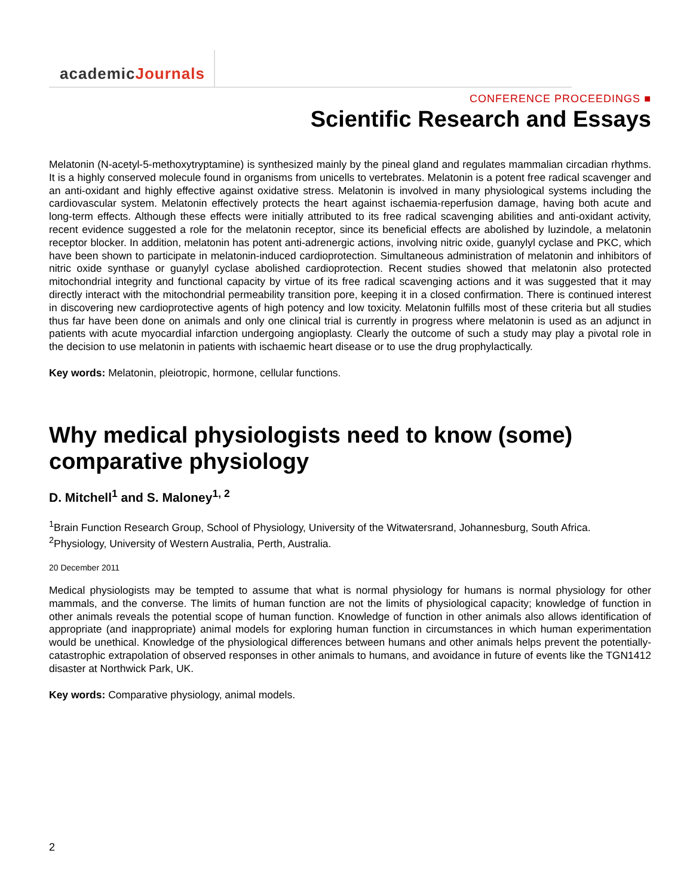academicJournals
CONFERENCE PROCEEDINGS ■
Scientific Research and Essays
Melatonin (N-acetyl-5-methoxytryptamine) is synthesized mainly by the pineal gland and regulates mammalian circadian rhythms. It is a highly conserved molecule found in organisms from unicells to vertebrates. Melatonin is a potent free radical scavenger and an anti-oxidant and highly effective against oxidative stress. Melatonin is involved in many physiological systems including the cardiovascular system. Melatonin effectively protects the heart against ischaemia-reperfusion damage, having both acute and long-term effects. Although these effects were initially attributed to its free radical scavenging abilities and anti-oxidant activity, recent evidence suggested a role for the melatonin receptor, since its beneficial effects are abolished by luzindole, a melatonin receptor blocker. In addition, melatonin has potent anti-adrenergic actions, involving nitric oxide, guanylyl cyclase and PKC, which have been shown to participate in melatonin-induced cardioprotection. Simultaneous administration of melatonin and inhibitors of nitric oxide synthase or guanylyl cyclase abolished cardioprotection. Recent studies showed that melatonin also protected mitochondrial integrity and functional capacity by virtue of its free radical scavenging actions and it was suggested that it may directly interact with the mitochondrial permeability transition pore, keeping it in a closed confirmation. There is continued interest in discovering new cardioprotective agents of high potency and low toxicity. Melatonin fulfills most of these criteria but all studies thus far have been done on animals and only one clinical trial is currently in progress where melatonin is used as an adjunct in patients with acute myocardial infarction undergoing angioplasty. Clearly the outcome of such a study may play a pivotal role in the decision to use melatonin in patients with ischaemic heart disease or to use the drug prophylactically.
Key words: Melatonin, pleiotropic, hormone, cellular functions.
Why medical physiologists need to know (some) comparative physiology
D. Mitchell<sup>1</sup> and S. Maloney<sup>1, 2</sup>
<sup>1</sup> Brain Function Research Group, School of Physiology, University of the Witwatersrand, Johannesburg, South Africa.
<sup>2</sup> Physiology, University of Western Australia, Perth, Australia.
20 December 2011
Medical physiologists may be tempted to assume that what is normal physiology for humans is normal physiology for other mammals, and the converse. The limits of human function are not the limits of physiological capacity; knowledge of function in other animals reveals the potential scope of human function. Knowledge of function in other animals also allows identification of appropriate (and inappropriate) animal models for exploring human function in circumstances in which human experimentation would be unethical. Knowledge of the physiological differences between humans and other animals helps prevent the potentially-catastrophic extrapolation of observed responses in other animals to humans, and avoidance in future of events like the TGN1412 disaster at Northwick Park, UK.
Key words: Comparative physiology, animal models.
2